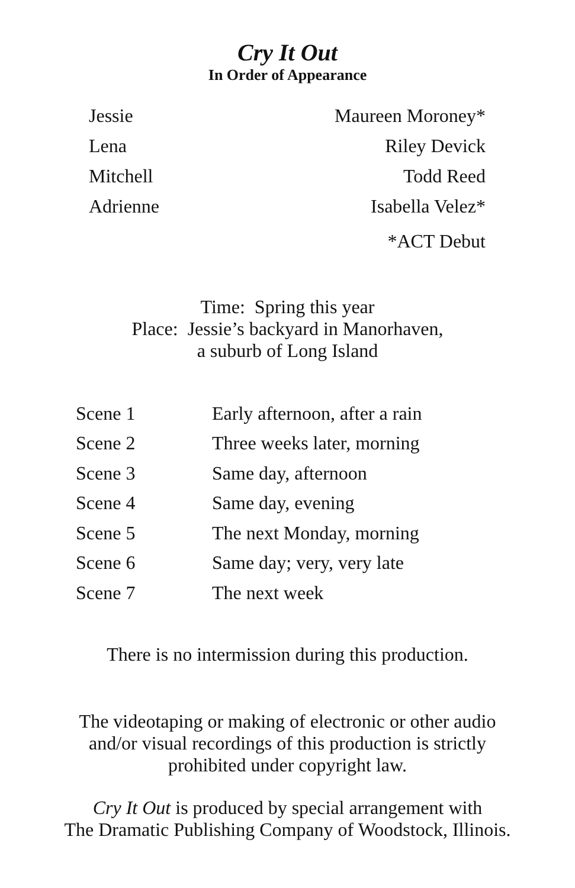Cry It Out
In Order of Appearance
| Jessie | Maureen Moroney* |
| Lena | Riley Devick |
| Mitchell | Todd Reed |
| Adrienne | Isabella Velez* |
| | *ACT Debut |
Time: Spring this year
Place: Jessie’s backyard in Manorhaven,
a suburb of Long Island
| Scene 1 | Early afternoon, after a rain |
| Scene 2 | Three weeks later, morning |
| Scene 3 | Same day, afternoon |
| Scene 4 | Same day, evening |
| Scene 5 | The next Monday, morning |
| Scene 6 | Same day; very, very late |
| Scene 7 | The next week |
There is no intermission during this production.
The videotaping or making of electronic or other audio
and/or visual recordings of this production is strictly
prohibited under copyright law.
Cry It Out is produced by special arrangement with
The Dramatic Publishing Company of Woodstock, Illinois.